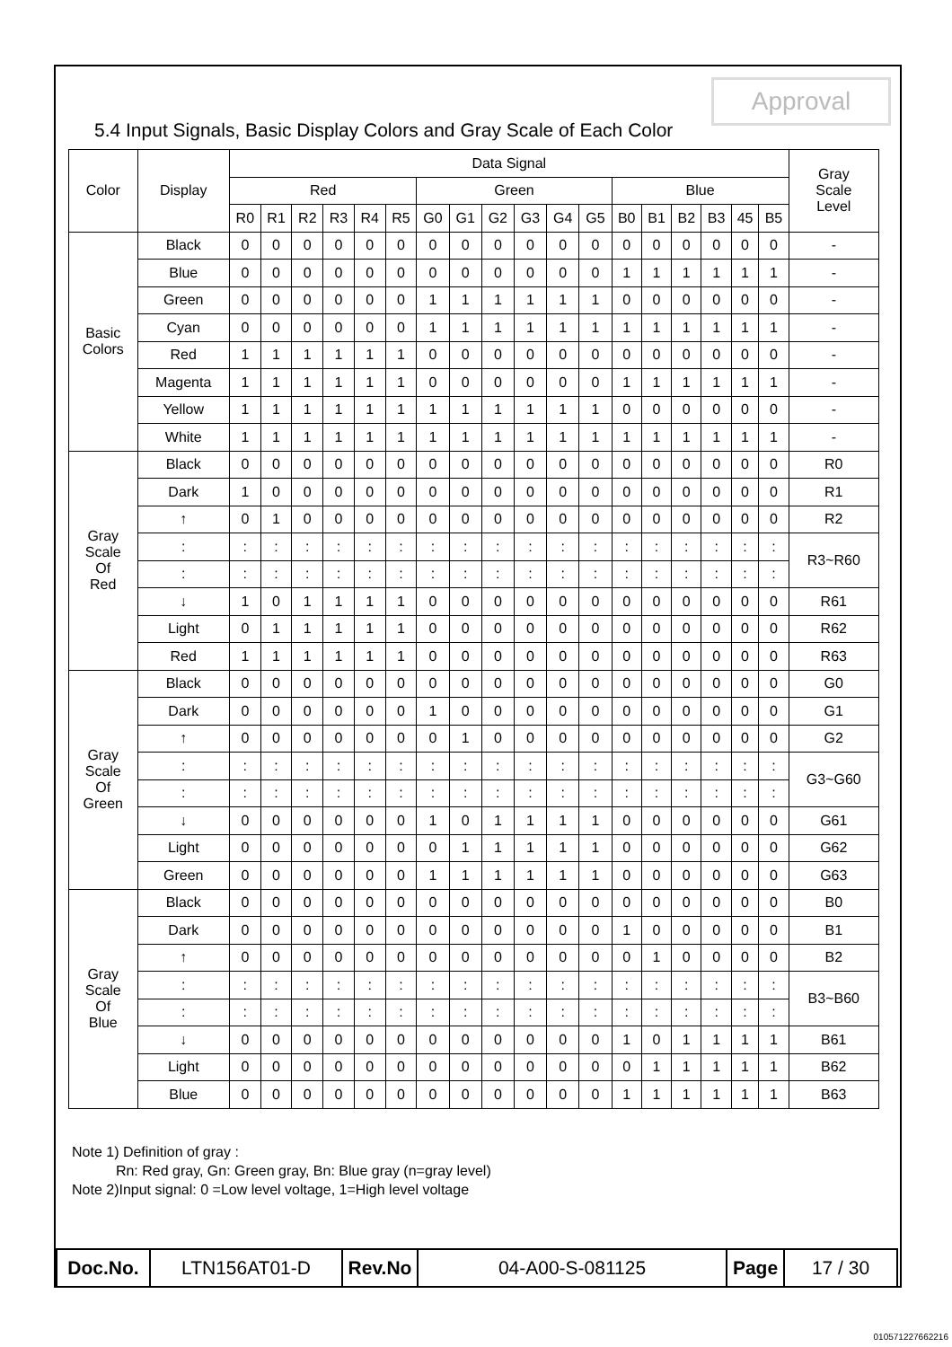Approval
5.4 Input Signals, Basic Display Colors and Gray Scale of Each Color
| Color | Display | Data Signal | | | | | | | | | | | | | | | | | | Gray Scale Level |
| --- | --- | --- | --- | --- | --- | --- | --- | --- | --- | --- | --- | --- | --- | --- | --- | --- | --- | --- | --- | --- |
| | | Red | | | | | | Green | | | | | | Blue | | | | | | |
| | | R0 | R1 | R2 | R3 | R4 | R5 | G0 | G1 | G2 | G3 | G4 | G5 | B0 | B1 | B2 | B3 | 45 | B5 | |
| Basic Colors | Black | 0 | 0 | 0 | 0 | 0 | 0 | 0 | 0 | 0 | 0 | 0 | 0 | 0 | 0 | 0 | 0 | 0 | 0 | - |
| | Blue | 0 | 0 | 0 | 0 | 0 | 0 | 0 | 0 | 0 | 0 | 0 | 0 | 1 | 1 | 1 | 1 | 1 | 1 | - |
| | Green | 0 | 0 | 0 | 0 | 0 | 0 | 1 | 1 | 1 | 1 | 1 | 1 | 0 | 0 | 0 | 0 | 0 | 0 | - |
| | Cyan | 0 | 0 | 0 | 0 | 0 | 0 | 1 | 1 | 1 | 1 | 1 | 1 | 1 | 1 | 1 | 1 | 1 | 1 | - |
| | Red | 1 | 1 | 1 | 1 | 1 | 1 | 0 | 0 | 0 | 0 | 0 | 0 | 0 | 0 | 0 | 0 | 0 | 0 | - |
| | Magenta | 1 | 1 | 1 | 1 | 1 | 1 | 0 | 0 | 0 | 0 | 0 | 0 | 1 | 1 | 1 | 1 | 1 | 1 | - |
| | Yellow | 1 | 1 | 1 | 1 | 1 | 1 | 1 | 1 | 1 | 1 | 1 | 1 | 0 | 0 | 0 | 0 | 0 | 0 | - |
| | White | 1 | 1 | 1 | 1 | 1 | 1 | 1 | 1 | 1 | 1 | 1 | 1 | 1 | 1 | 1 | 1 | 1 | 1 | - |
| Gray Scale Of Red | Black | 0 | 0 | 0 | 0 | 0 | 0 | 0 | 0 | 0 | 0 | 0 | 0 | 0 | 0 | 0 | 0 | 0 | 0 | R0 |
| | Dark | 1 | 0 | 0 | 0 | 0 | 0 | 0 | 0 | 0 | 0 | 0 | 0 | 0 | 0 | 0 | 0 | 0 | 0 | R1 |
| | ↑ | 0 | 1 | 0 | 0 | 0 | 0 | 0 | 0 | 0 | 0 | 0 | 0 | 0 | 0 | 0 | 0 | 0 | 0 | R2 |
| | : | : | : | : | : | : | : | : | : | : | : | : | : | : | : | : | : | : | : | R3~R60 |
| | : | : | : | : | : | : | : | : | : | : | : | : | : | : | : | : | : | : | : | |
| | ↓ | 1 | 0 | 1 | 1 | 1 | 1 | 0 | 0 | 0 | 0 | 0 | 0 | 0 | 0 | 0 | 0 | 0 | 0 | R61 |
| | Light | 0 | 1 | 1 | 1 | 1 | 1 | 0 | 0 | 0 | 0 | 0 | 0 | 0 | 0 | 0 | 0 | 0 | 0 | R62 |
| | Red | 1 | 1 | 1 | 1 | 1 | 1 | 0 | 0 | 0 | 0 | 0 | 0 | 0 | 0 | 0 | 0 | 0 | 0 | R63 |
| Gray Scale Of Green | Black | 0 | 0 | 0 | 0 | 0 | 0 | 0 | 0 | 0 | 0 | 0 | 0 | 0 | 0 | 0 | 0 | 0 | 0 | G0 |
| | Dark | 0 | 0 | 0 | 0 | 0 | 0 | 1 | 0 | 0 | 0 | 0 | 0 | 0 | 0 | 0 | 0 | 0 | 0 | G1 |
| | ↑ | 0 | 0 | 0 | 0 | 0 | 0 | 0 | 1 | 0 | 0 | 0 | 0 | 0 | 0 | 0 | 0 | 0 | 0 | G2 |
| | : | : | : | : | : | : | : | : | : | : | : | : | : | : | : | : | : | : | : | G3~G60 |
| | : | : | : | : | : | : | : | : | : | : | : | : | : | : | : | : | : | : | : | |
| | ↓ | 0 | 0 | 0 | 0 | 0 | 0 | 1 | 0 | 1 | 1 | 1 | 1 | 0 | 0 | 0 | 0 | 0 | 0 | G61 |
| | Light | 0 | 0 | 0 | 0 | 0 | 0 | 0 | 1 | 1 | 1 | 1 | 1 | 0 | 0 | 0 | 0 | 0 | 0 | G62 |
| | Green | 0 | 0 | 0 | 0 | 0 | 0 | 1 | 1 | 1 | 1 | 1 | 1 | 0 | 0 | 0 | 0 | 0 | 0 | G63 |
| Gray Scale Of Blue | Black | 0 | 0 | 0 | 0 | 0 | 0 | 0 | 0 | 0 | 0 | 0 | 0 | 0 | 0 | 0 | 0 | 0 | 0 | B0 |
| | Dark | 0 | 0 | 0 | 0 | 0 | 0 | 0 | 0 | 0 | 0 | 0 | 0 | 1 | 0 | 0 | 0 | 0 | 0 | B1 |
| | ↑ | 0 | 0 | 0 | 0 | 0 | 0 | 0 | 0 | 0 | 0 | 0 | 0 | 0 | 1 | 0 | 0 | 0 | 0 | B2 |
| | : | : | : | : | : | : | : | : | : | : | : | : | : | : | : | : | : | : | : | B3~B60 |
| | : | : | : | : | : | : | : | : | : | : | : | : | : | : | : | : | : | : | : | |
| | ↓ | 0 | 0 | 0 | 0 | 0 | 0 | 0 | 0 | 0 | 0 | 0 | 0 | 1 | 0 | 1 | 1 | 1 | 1 | B61 |
| | Light | 0 | 0 | 0 | 0 | 0 | 0 | 0 | 0 | 0 | 0 | 0 | 0 | 0 | 1 | 1 | 1 | 1 | 1 | B62 |
| | Blue | 0 | 0 | 0 | 0 | 0 | 0 | 0 | 0 | 0 | 0 | 0 | 0 | 1 | 1 | 1 | 1 | 1 | 1 | B63 |
Note 1) Definition of gray :
Rn: Red gray, Gn: Green gray, Bn: Blue gray (n=gray level)
Note 2)Input signal: 0 =Low level voltage, 1=High level voltage
| Doc.No. | LTN156AT01-D | Rev.No | 04-A00-S-081125 | Page | 17 / 30 |
010571227662216